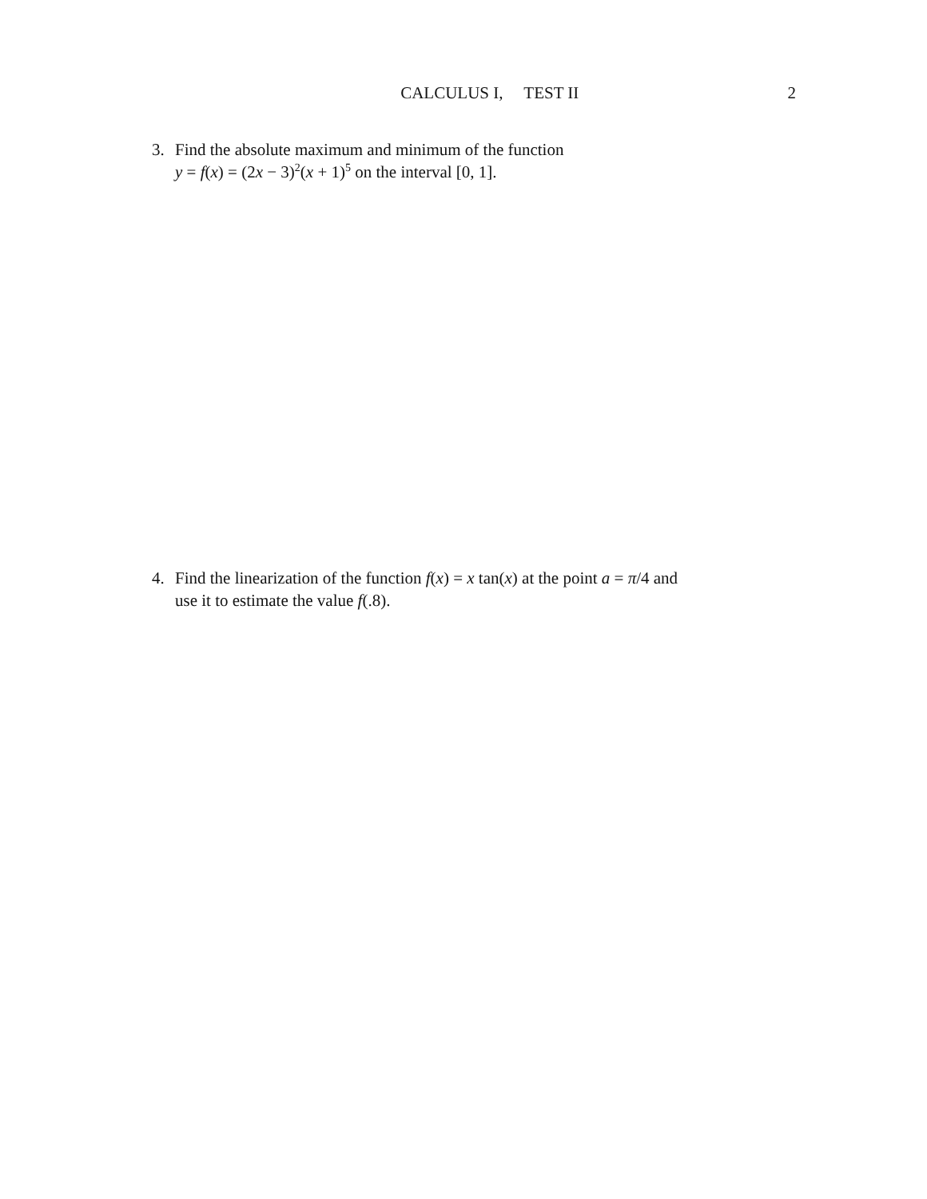CALCULUS I, TEST II 2
3. Find the absolute maximum and minimum of the function
y = f(x) = (2x − 3)<sup>2</sup>(x + 1)<sup>5</sup> on the interval [0, 1].
4. Find the linearization of the function f(x) = x tan(x) at the point a = π/4 and
use it to estimate the value f(.8).